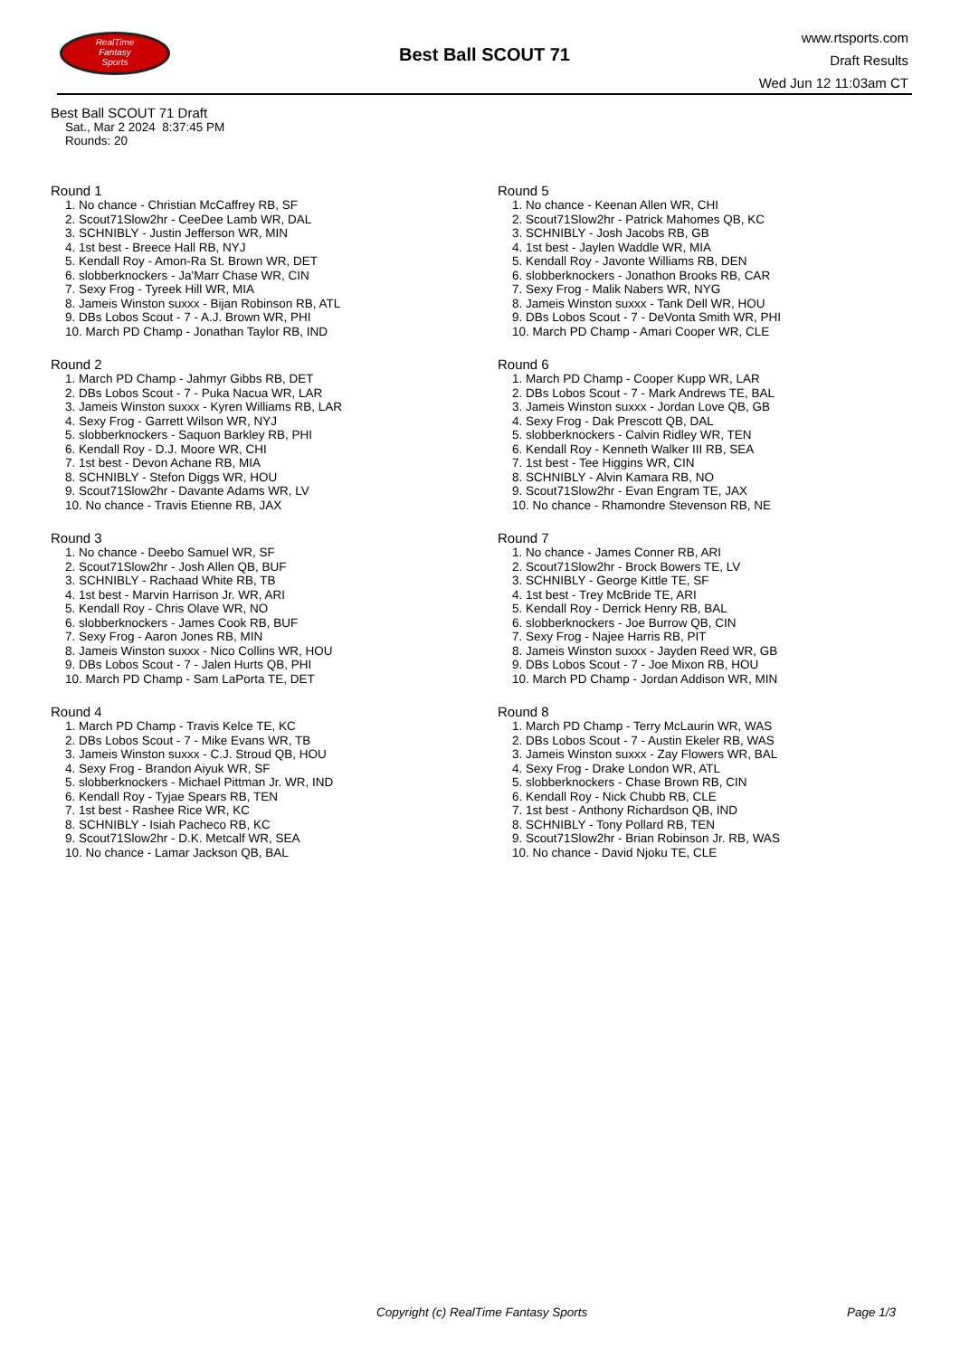RealTime
Fantasy
Sports
Best Ball SCOUT 71
www.rtsports.com
Draft Results
Wed Jun 12 11:03am CT
Best Ball SCOUT 71 Draft
Sat., Mar 2 2024 8:37:45 PM
Rounds: 20
Round 1
1. No chance - Christian McCaffrey RB, SF
2. Scout71Slow2hr - CeeDee Lamb WR, DAL
3. SCHNIBLY - Justin Jefferson WR, MIN
4. 1st best - Breece Hall RB, NYJ
5. Kendall Roy - Amon-Ra St. Brown WR, DET
6. slobberknockers - Ja'Marr Chase WR, CIN
7. Sexy Frog - Tyreek Hill WR, MIA
8. Jameis Winston suxxx - Bijan Robinson RB, ATL
9. DBs Lobos Scout - 7 - A.J. Brown WR, PHI
10. March PD Champ - Jonathan Taylor RB, IND
Round 2
1. March PD Champ - Jahmyr Gibbs RB, DET
2. DBs Lobos Scout - 7 - Puka Nacua WR, LAR
3. Jameis Winston suxxx - Kyren Williams RB, LAR
4. Sexy Frog - Garrett Wilson WR, NYJ
5. slobberknockers - Saquon Barkley RB, PHI
6. Kendall Roy - D.J. Moore WR, CHI
7. 1st best - Devon Achane RB, MIA
8. SCHNIBLY - Stefon Diggs WR, HOU
9. Scout71Slow2hr - Davante Adams WR, LV
10. No chance - Travis Etienne RB, JAX
Round 3
1. No chance - Deebo Samuel WR, SF
2. Scout71Slow2hr - Josh Allen QB, BUF
3. SCHNIBLY - Rachaad White RB, TB
4. 1st best - Marvin Harrison Jr. WR, ARI
5. Kendall Roy - Chris Olave WR, NO
6. slobberknockers - James Cook RB, BUF
7. Sexy Frog - Aaron Jones RB, MIN
8. Jameis Winston suxxx - Nico Collins WR, HOU
9. DBs Lobos Scout - 7 - Jalen Hurts QB, PHI
10. March PD Champ - Sam LaPorta TE, DET
Round 4
1. March PD Champ - Travis Kelce TE, KC
2. DBs Lobos Scout - 7 - Mike Evans WR, TB
3. Jameis Winston suxxx - C.J. Stroud QB, HOU
4. Sexy Frog - Brandon Aiyuk WR, SF
5. slobberknockers - Michael Pittman Jr. WR, IND
6. Kendall Roy - Tyjae Spears RB, TEN
7. 1st best - Rashee Rice WR, KC
8. SCHNIBLY - Isiah Pacheco RB, KC
9. Scout71Slow2hr - D.K. Metcalf WR, SEA
10. No chance - Lamar Jackson QB, BAL
Round 5
1. No chance - Keenan Allen WR, CHI
2. Scout71Slow2hr - Patrick Mahomes QB, KC
3. SCHNIBLY - Josh Jacobs RB, GB
4. 1st best - Jaylen Waddle WR, MIA
5. Kendall Roy - Javonte Williams RB, DEN
6. slobberknockers - Jonathon Brooks RB, CAR
7. Sexy Frog - Malik Nabers WR, NYG
8. Jameis Winston suxxx - Tank Dell WR, HOU
9. DBs Lobos Scout - 7 - DeVonta Smith WR, PHI
10. March PD Champ - Amari Cooper WR, CLE
Round 6
1. March PD Champ - Cooper Kupp WR, LAR
2. DBs Lobos Scout - 7 - Mark Andrews TE, BAL
3. Jameis Winston suxxx - Jordan Love QB, GB
4. Sexy Frog - Dak Prescott QB, DAL
5. slobberknockers - Calvin Ridley WR, TEN
6. Kendall Roy - Kenneth Walker III RB, SEA
7. 1st best - Tee Higgins WR, CIN
8. SCHNIBLY - Alvin Kamara RB, NO
9. Scout71Slow2hr - Evan Engram TE, JAX
10. No chance - Rhamondre Stevenson RB, NE
Round 7
1. No chance - James Conner RB, ARI
2. Scout71Slow2hr - Brock Bowers TE, LV
3. SCHNIBLY - George Kittle TE, SF
4. 1st best - Trey McBride TE, ARI
5. Kendall Roy - Derrick Henry RB, BAL
6. slobberknockers - Joe Burrow QB, CIN
7. Sexy Frog - Najee Harris RB, PIT
8. Jameis Winston suxxx - Jayden Reed WR, GB
9. DBs Lobos Scout - 7 - Joe Mixon RB, HOU
10. March PD Champ - Jordan Addison WR, MIN
Round 8
1. March PD Champ - Terry McLaurin WR, WAS
2. DBs Lobos Scout - 7 - Austin Ekeler RB, WAS
3. Jameis Winston suxxx - Zay Flowers WR, BAL
4. Sexy Frog - Drake London WR, ATL
5. slobberknockers - Chase Brown RB, CIN
6. Kendall Roy - Nick Chubb RB, CLE
7. 1st best - Anthony Richardson QB, IND
8. SCHNIBLY - Tony Pollard RB, TEN
9. Scout71Slow2hr - Brian Robinson Jr. RB, WAS
10. No chance - David Njoku TE, CLE
Copyright (c) RealTime Fantasy Sports Page 1/3